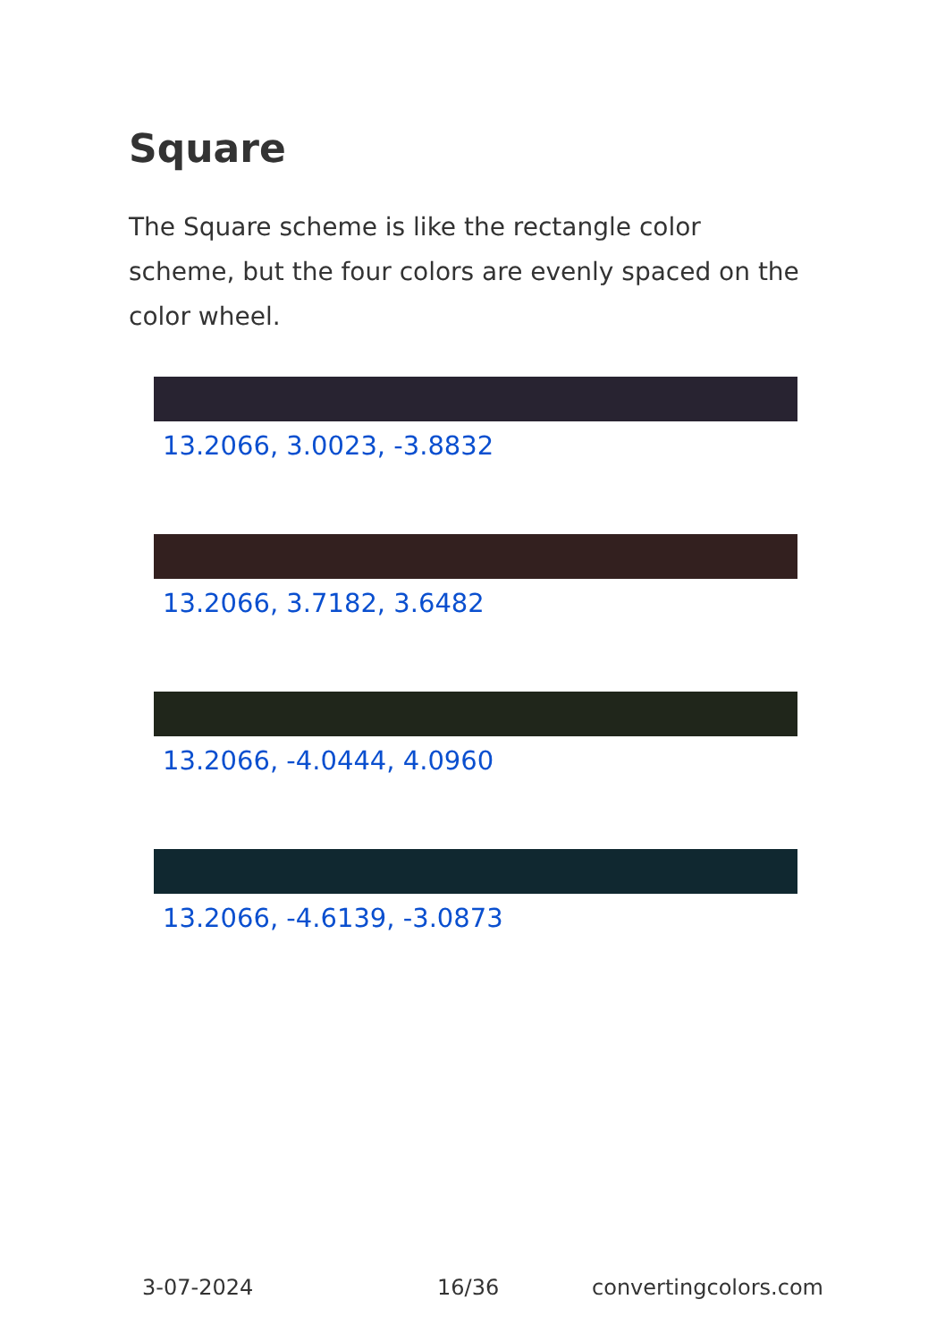Square
The Square scheme is like the rectangle color scheme, but the four colors are evenly spaced on the color wheel.
13.2066, 3.0023, -3.8832
13.2066, 3.7182, 3.6482
13.2066, -4.0444, 4.0960
13.2066, -4.6139, -3.0873
3-07-2024 16/36 convertingcolors.com